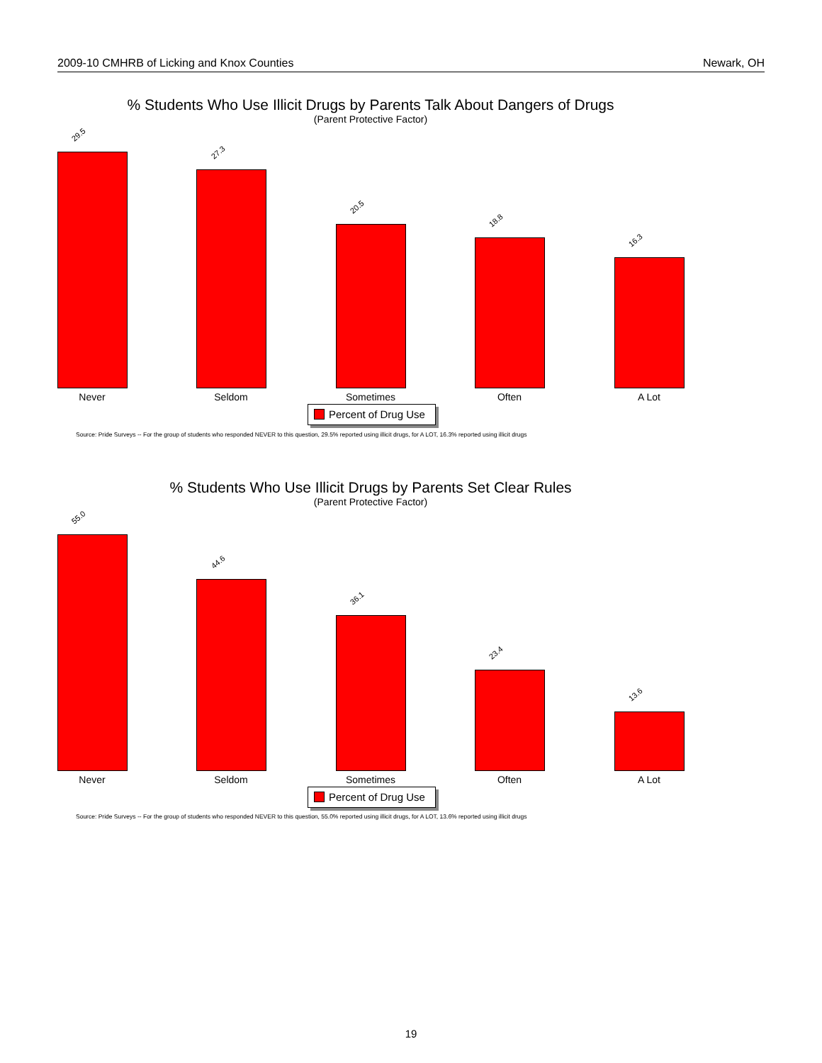2009-10 CMHRB of Licking and Knox Counties Newark, OH
% Students Who Use Illicit Drugs by Parents Talk About Dangers of Drugs
(Parent Protective Factor)
29.5
27.3
20.5
18.8
16.3
Never Seldom Sometimes Often A Lot
Percent of Drug Use
Source: Pride Surveys -- For the group of students who responded NEVER to this question, 29.5% reported using illicit drugs, for A LOT, 16.3% reported using illicit drugs
% Students Who Use Illicit Drugs by Parents Set Clear Rules
(Parent Protective Factor)
55.0
44.6
36.1
23.4
13.6
Never Seldom Sometimes Often A Lot
Percent of Drug Use
Source: Pride Surveys -- For the group of students who responded NEVER to this question, 55.0% reported using illicit drugs, for A LOT, 13.6% reported using illicit drugs
19